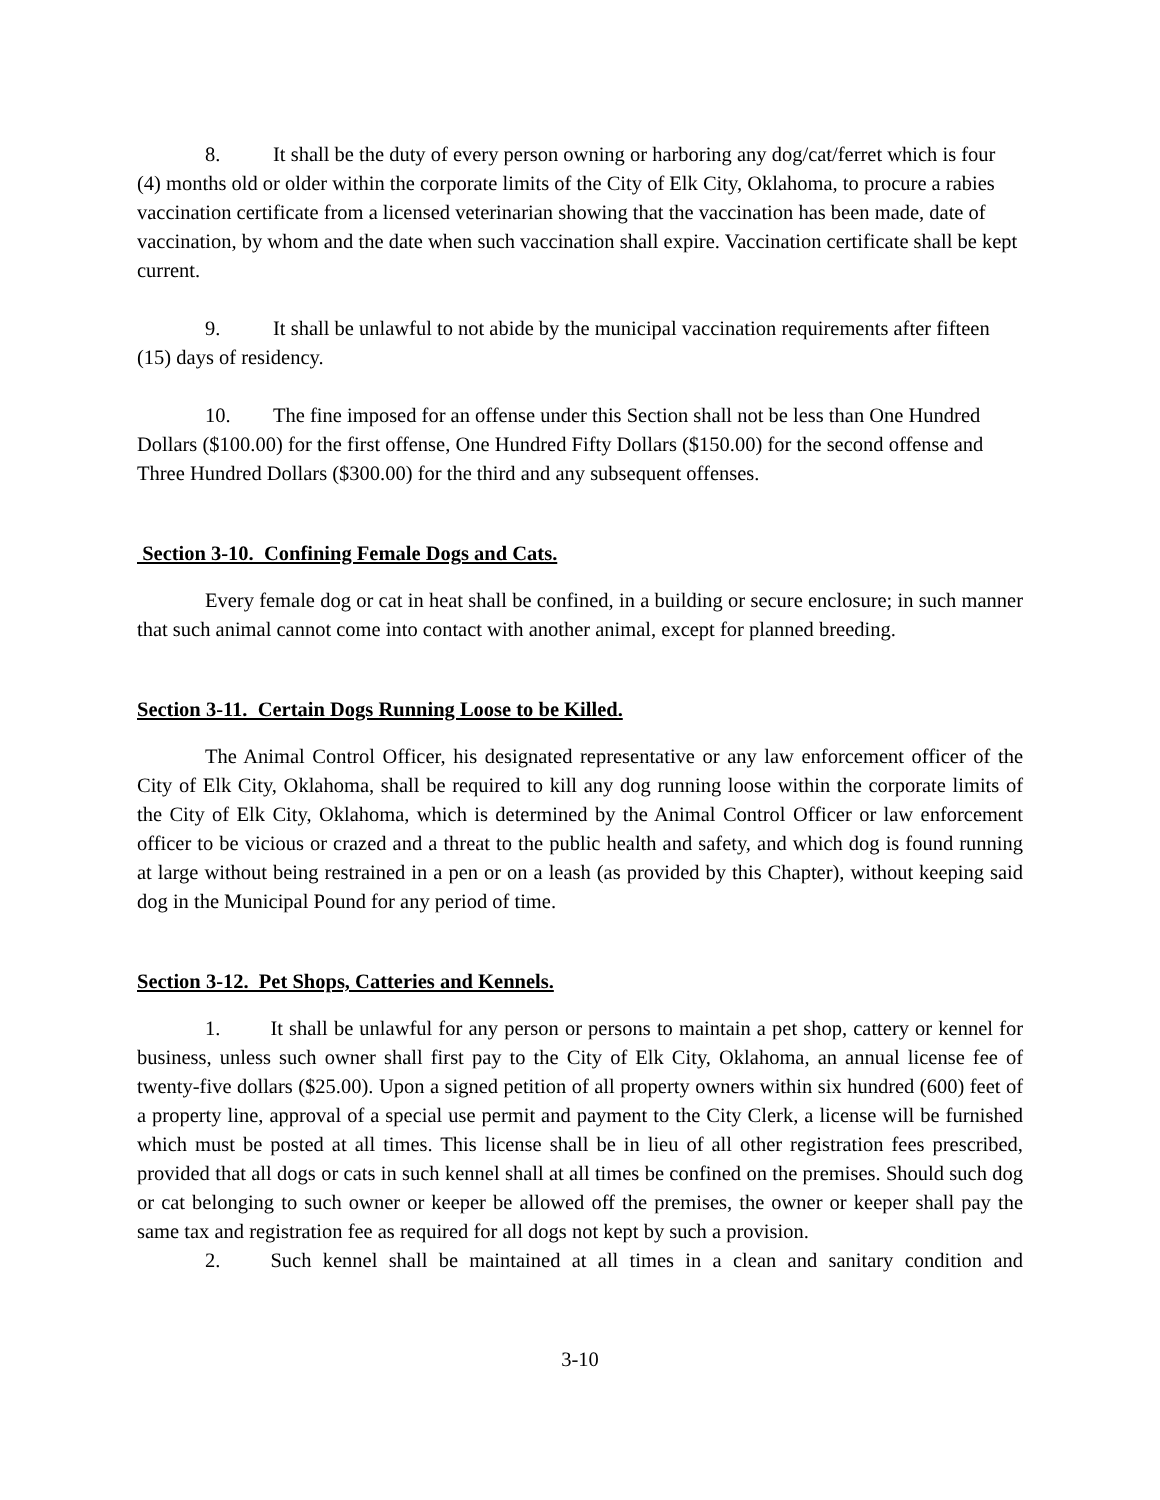8. It shall be the duty of every person owning or harboring any dog/cat/ferret which is four (4) months old or older within the corporate limits of the City of Elk City, Oklahoma, to procure a rabies vaccination certificate from a licensed veterinarian showing that the vaccination has been made, date of vaccination, by whom and the date when such vaccination shall expire. Vaccination certificate shall be kept current.
9. It shall be unlawful to not abide by the municipal vaccination requirements after fifteen (15) days of residency.
10. The fine imposed for an offense under this Section shall not be less than One Hundred Dollars ($100.00) for the first offense, One Hundred Fifty Dollars ($150.00) for the second offense and Three Hundred Dollars ($300.00) for the third and any subsequent offenses.
Section 3-10. Confining Female Dogs and Cats.
Every female dog or cat in heat shall be confined, in a building or secure enclosure; in such manner that such animal cannot come into contact with another animal, except for planned breeding.
Section 3-11. Certain Dogs Running Loose to be Killed.
The Animal Control Officer, his designated representative or any law enforcement officer of the City of Elk City, Oklahoma, shall be required to kill any dog running loose within the corporate limits of the City of Elk City, Oklahoma, which is determined by the Animal Control Officer or law enforcement officer to be vicious or crazed and a threat to the public health and safety, and which dog is found running at large without being restrained in a pen or on a leash (as provided by this Chapter), without keeping said dog in the Municipal Pound for any period of time.
Section 3-12. Pet Shops, Catteries and Kennels.
1. It shall be unlawful for any person or persons to maintain a pet shop, cattery or kennel for business, unless such owner shall first pay to the City of Elk City, Oklahoma, an annual license fee of twenty-five dollars ($25.00). Upon a signed petition of all property owners within six hundred (600) feet of a property line, approval of a special use permit and payment to the City Clerk, a license will be furnished which must be posted at all times. This license shall be in lieu of all other registration fees prescribed, provided that all dogs or cats in such kennel shall at all times be confined on the premises. Should such dog or cat belonging to such owner or keeper be allowed off the premises, the owner or keeper shall pay the same tax and registration fee as required for all dogs not kept by such a provision.
2. Such kennel shall be maintained at all times in a clean and sanitary condition and
3-10